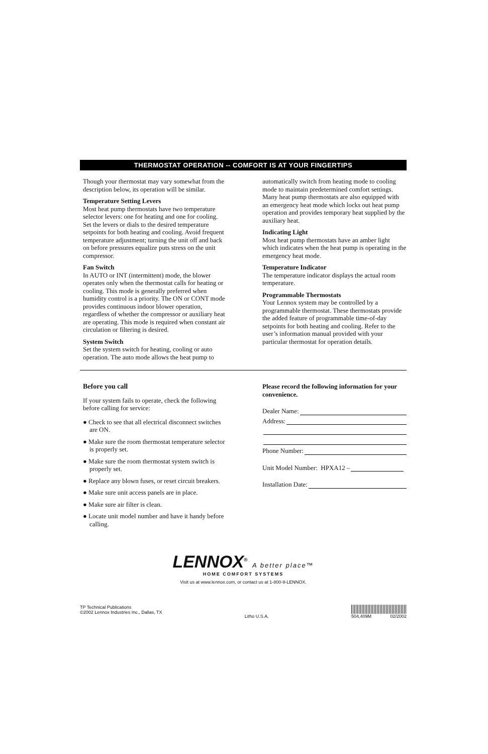THERMOSTAT OPERATION -- COMFORT IS AT YOUR FINGERTIPS
Though your thermostat may vary somewhat from the description below, its operation will be similar.
Temperature Setting Levers
Most heat pump thermostats have two temperature selector levers: one for heating and one for cooling. Set the levers or dials to the desired temperature setpoints for both heating and cooling. Avoid frequent temperature adjustment; turning the unit off and back on before pressures equalize puts stress on the unit compressor.
Fan Switch
In AUTO or INT (intermittent) mode, the blower operates only when the thermostat calls for heating or cooling. This mode is generally preferred when humidity control is a priority. The ON or CONT mode provides continuous indoor blower operation, regardless of whether the compressor or auxiliary heat are operating. This mode is required when constant air circulation or filtering is desired.
System Switch
Set the system switch for heating, cooling or auto operation. The auto mode allows the heat pump to
automatically switch from heating mode to cooling mode to maintain predetermined comfort settings. Many heat pump thermostats are also equipped with an emergency heat mode which locks out heat pump operation and provides temporary heat supplied by the auxiliary heat.
Indicating Light
Most heat pump thermostats have an amber light which indicates when the heat pump is operating in the emergency heat mode.
Temperature Indicator
The temperature indicator displays the actual room temperature.
Programmable Thermostats
Your Lennox system may be controlled by a programmable thermostat. These thermostats provide the added feature of programmable time-of-day setpoints for both heating and cooling. Refer to the user’s information manual provided with your particular thermostat for operation details.
Before you call
If your system fails to operate, check the following before calling for service:
● Check to see that all electrical disconnect switches are ON.
● Make sure the room thermostat temperature selector is properly set.
● Make sure the room thermostat system switch is properly set.
● Replace any blown fuses, or reset circuit breakers.
● Make sure unit access panels are in place.
● Make sure air filter is clean.
● Locate unit model number and have it handy before calling.
Please record the following information for your convenience.
Dealer Name:
Address:
Phone Number:
Unit Model Number: HPXA12 –
Installation Date:
LENNOX<sup>®</sup> A better place™
HOME COMFORT SYSTEMS
Visit us at www.lennox.com, or contact us at 1-800-9-LENNOX.
TP Technical Publications
©2002 Lennox Industries Inc., Dallas, TX
Litho U.S.A. 504,409M 02/2002